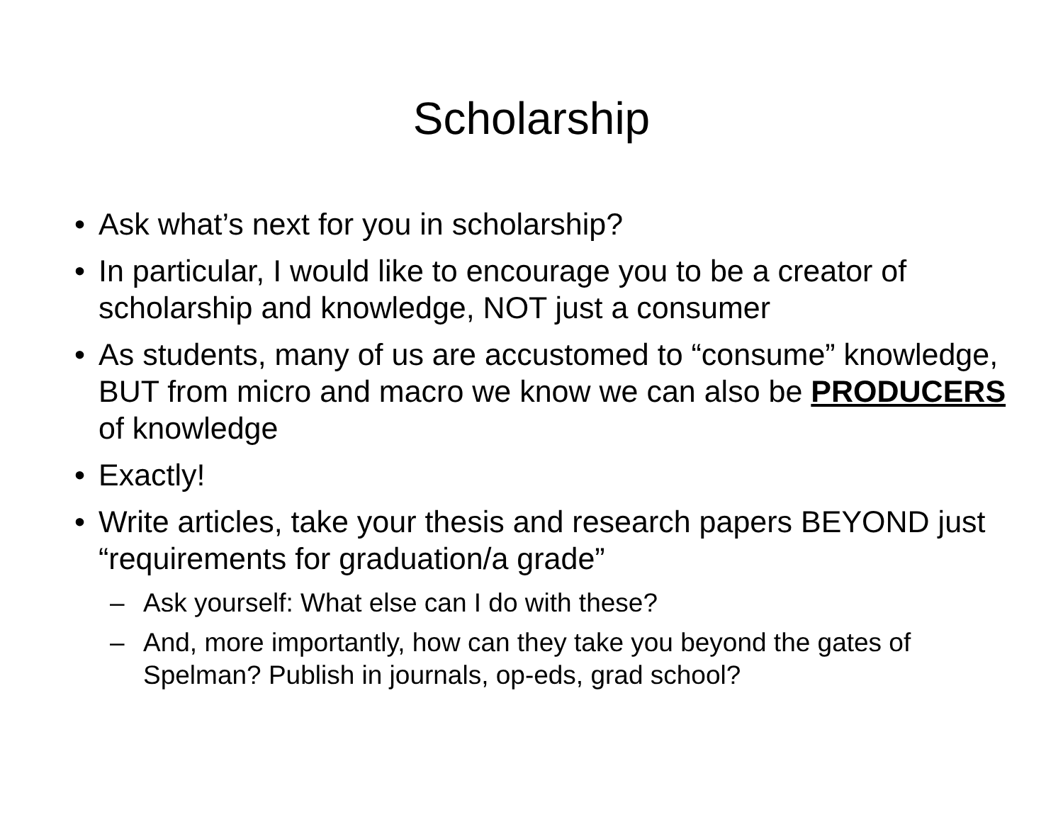Scholarship
• Ask what’s next for you in scholarship?
• In particular, I would like to encourage you to be a creator of scholarship and knowledge, NOT just a consumer
• As students, many of us are accustomed to “consume” knowledge, BUT from micro and macro we know we can also be PRODUCERS of knowledge
• Exactly!
• Write articles, take your thesis and research papers BEYOND just “requirements for graduation/a grade”
– Ask yourself: What else can I do with these?
– And, more importantly, how can they take you beyond the gates of Spelman? Publish in journals, op-eds, grad school?